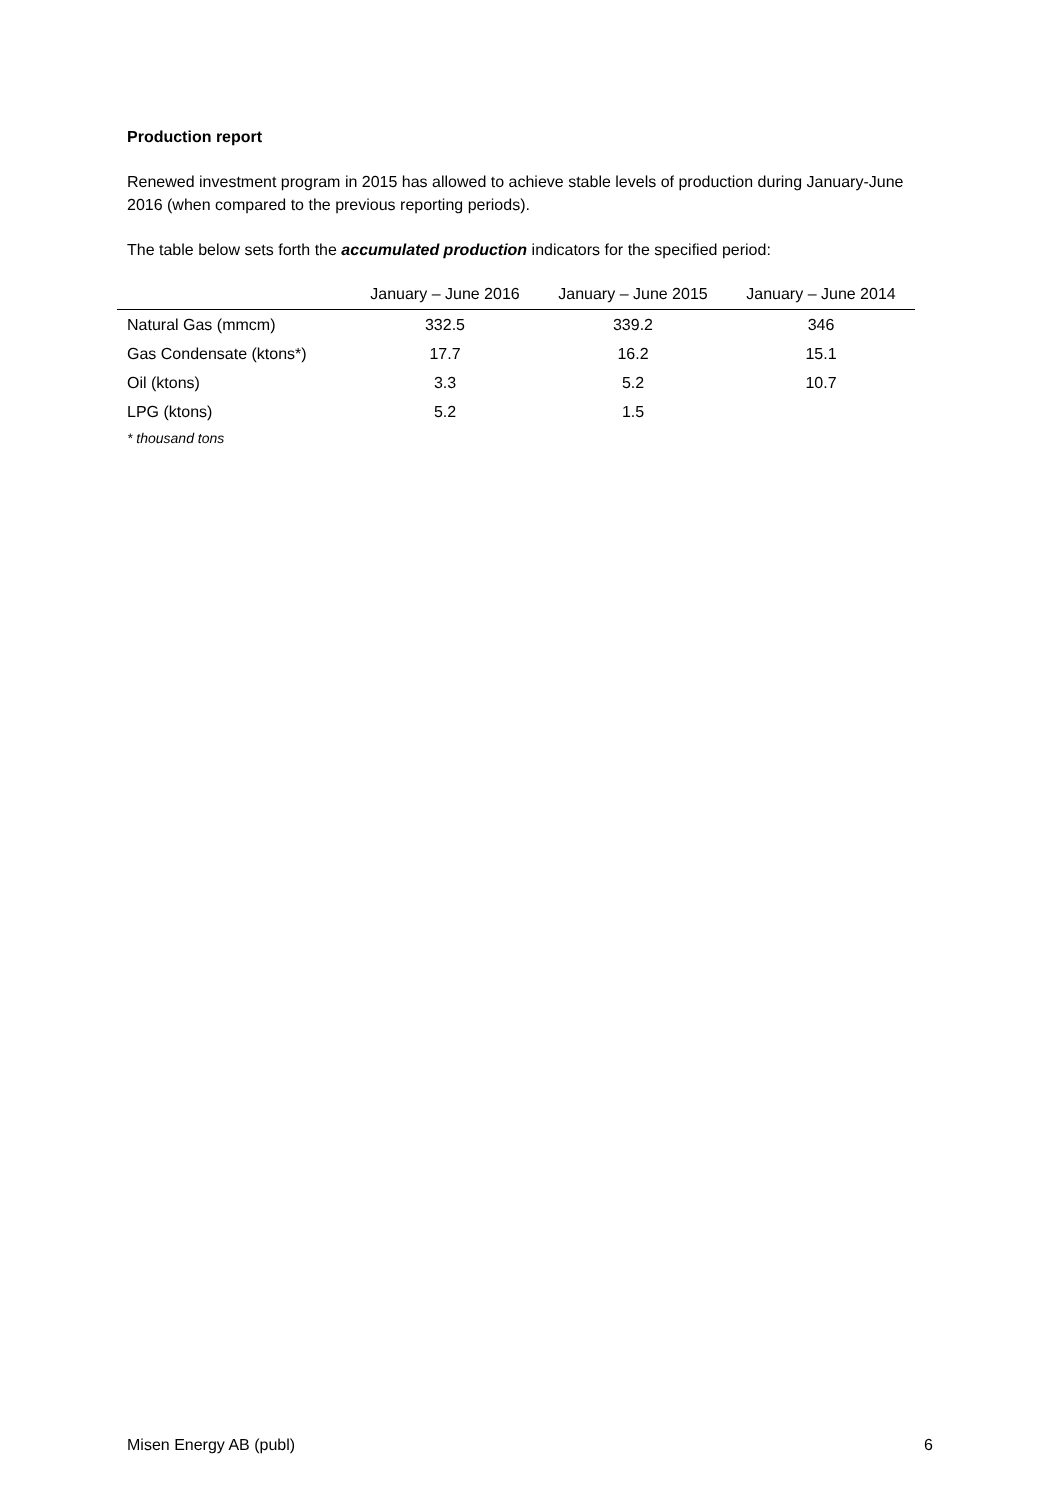Production report
Renewed investment program in 2015 has allowed to achieve stable levels of production during January-June 2016 (when compared to the previous reporting periods).
The table below sets forth the accumulated production indicators for the specified period:
| | January – June 2016 | January – June 2015 | January – June 2014 |
| --- | --- | --- | --- |
| Natural Gas (mmcm) | 332.5 | 339.2 | 346 |
| Gas Condensate (ktons*) | 17.7 | 16.2 | 15.1 |
| Oil (ktons) | 3.3 | 5.2 | 10.7 |
| LPG (ktons) | 5.2 | 1.5 | |
* thousand tons
Misen Energy AB (publ) 6